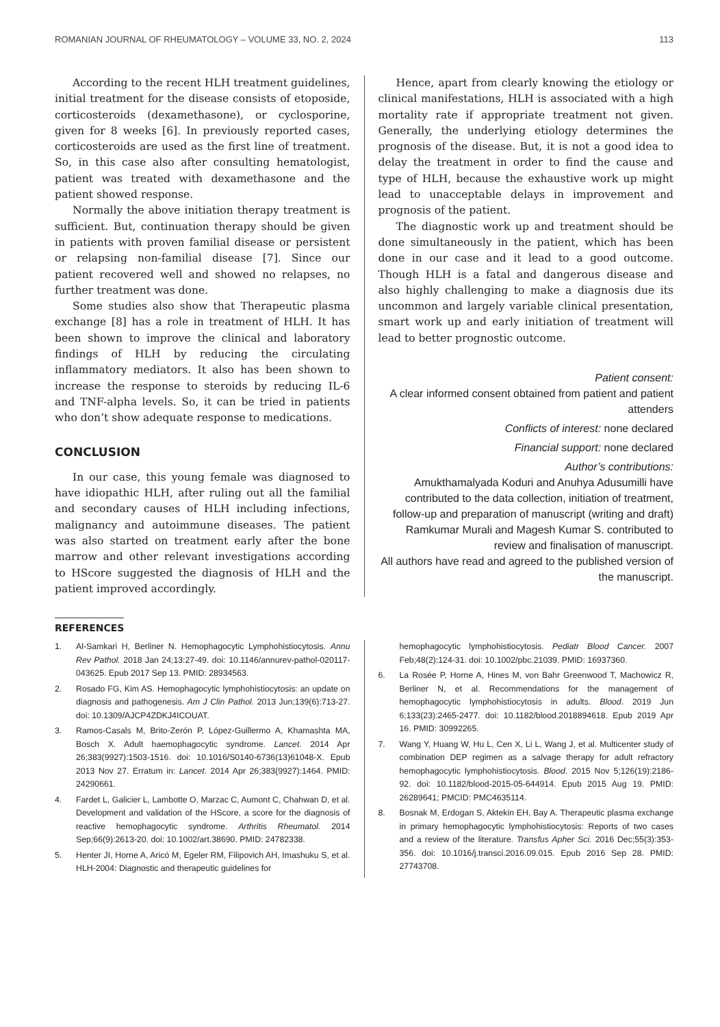ROMANIAN JOURNAL OF RHEUMATOLOGY – VOLUME 33, NO. 2, 2024 113
According to the recent HLH treatment guidelines, initial treatment for the disease consists of etoposide, corticosteroids (dexamethasone), or cyclosporine, given for 8 weeks [6]. In previously reported cases, corticosteroids are used as the first line of treatment. So, in this case also after consulting hematologist, patient was treated with dexamethasone and the patient showed response.
Normally the above initiation therapy treatment is sufficient. But, continuation therapy should be given in patients with proven familial disease or persistent or relapsing non-familial disease [7]. Since our patient recovered well and showed no relapses, no further treatment was done.
Some studies also show that Therapeutic plasma exchange [8] has a role in treatment of HLH. It has been shown to improve the clinical and laboratory findings of HLH by reducing the circulating inflammatory mediators. It also has been shown to increase the response to steroids by reducing IL-6 and TNF-alpha levels. So, it can be tried in patients who don’t show adequate response to medications.
CONCLUSION
In our case, this young female was diagnosed to have idiopathic HLH, after ruling out all the familial and secondary causes of HLH including infections, malignancy and autoimmune diseases. The patient was also started on treatment early after the bone marrow and other relevant investigations according to HScore suggested the diagnosis of HLH and the patient improved accordingly.
Hence, apart from clearly knowing the etiology or clinical manifestations, HLH is associated with a high mortality rate if appropriate treatment not given. Generally, the underlying etiology determines the prognosis of the disease. But, it is not a good idea to delay the treatment in order to find the cause and type of HLH, because the exhaustive work up might lead to unacceptable delays in improvement and prognosis of the patient.
The diagnostic work up and treatment should be done simultaneously in the patient, which has been done in our case and it lead to a good outcome. Though HLH is a fatal and dangerous disease and also highly challenging to make a diagnosis due its uncommon and largely variable clinical presentation, smart work up and early initiation of treatment will lead to better prognostic outcome.
Patient consent:
A clear informed consent obtained from patient and patient attenders
Conflicts of interest: none declared
Financial support: none declared
Author’s contributions:
Amukthamalyada Koduri and Anuhya Adusumilli have contributed to the data collection, initiation of treatment, follow-up and preparation of manuscript (writing and draft)
Ramkumar Murali and Magesh Kumar S. contributed to review and finalisation of manuscript.
All authors have read and agreed to the published version of the manuscript.
REFERENCES
1. Al-Samkari H, Berliner N. Hemophagocytic Lymphohistiocytosis. Annu Rev Pathol. 2018 Jan 24;13:27-49. doi: 10.1146/annurev-pathol-020117-043625. Epub 2017 Sep 13. PMID: 28934563.
2. Rosado FG, Kim AS. Hemophagocytic lymphohistiocytosis: an update on diagnosis and pathogenesis. Am J Clin Pathol. 2013 Jun;139(6):713-27. doi: 10.1309/AJCP4ZDKJ4ICOUAT.
3. Ramos-Casals M, Brito-Zerón P, López-Guillermo A, Khamashta MA, Bosch X. Adult haemophagocytic syndrome. Lancet. 2014 Apr 26;383(9927):1503-1516. doi: 10.1016/S0140-6736(13)61048-X. Epub 2013 Nov 27. Erratum in: Lancet. 2014 Apr 26;383(9927):1464. PMID: 24290661.
4. Fardet L, Galicier L, Lambotte O, Marzac C, Aumont C, Chahwan D, et al. Development and validation of the HScore, a score for the diagnosis of reactive hemophagocytic syndrome. Arthritis Rheumatol. 2014 Sep;66(9):2613-20. doi: 10.1002/art.38690. PMID: 24782338.
5. Henter JI, Horne A, Aricó M, Egeler RM, Filipovich AH, Imashuku S, et al. HLH-2004: Diagnostic and therapeutic guidelines for
hemophagocytic lymphohistiocytosis. Pediatr Blood Cancer. 2007 Feb;48(2):124-31. doi: 10.1002/pbc.21039. PMID: 16937360.
6. La Rosée P, Horne A, Hines M, von Bahr Greenwood T, Machowicz R, Berliner N, et al. Recommendations for the management of hemophagocytic lymphohistiocytosis in adults. Blood. 2019 Jun 6;133(23):2465-2477. doi: 10.1182/blood.2018894618. Epub 2019 Apr 16. PMID: 30992265.
7. Wang Y, Huang W, Hu L, Cen X, Li L, Wang J, et al. Multicenter study of combination DEP regimen as a salvage therapy for adult refractory hemophagocytic lymphohistiocytosis. Blood. 2015 Nov 5;126(19):2186-92. doi: 10.1182/blood-2015-05-644914. Epub 2015 Aug 19. PMID: 26289641; PMCID: PMC4635114.
8. Bosnak M, Erdogan S, Aktekin EH, Bay A. Therapeutic plasma exchange in primary hemophagocytic lymphohistiocytosis: Reports of two cases and a review of the literature. Transfus Apher Sci. 2016 Dec;55(3):353-356. doi: 10.1016/j.transci.2016.09.015. Epub 2016 Sep 28. PMID: 27743708.